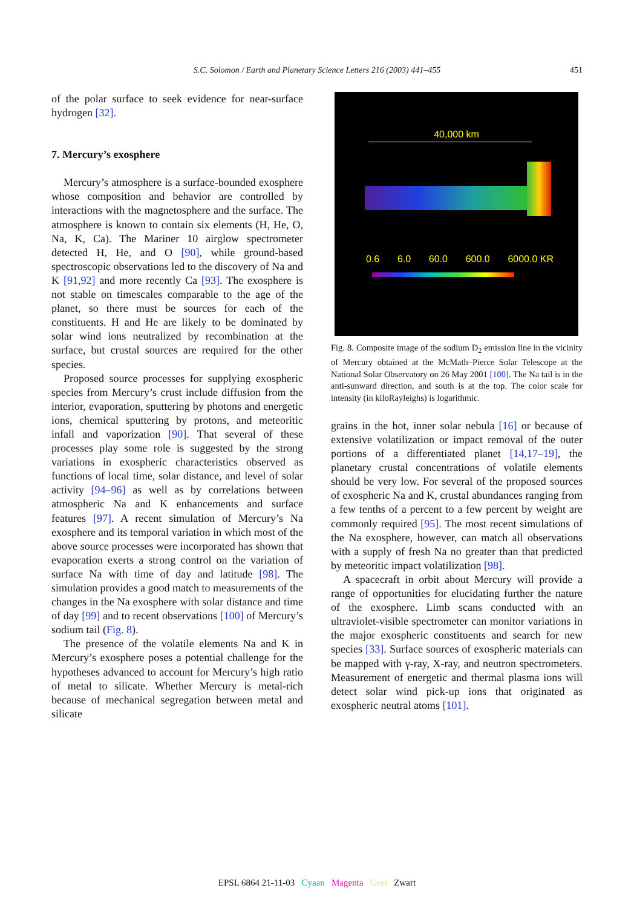S.C. Solomon / Earth and Planetary Science Letters 216 (2003) 441–455 451
of the polar surface to seek evidence for near-surface hydrogen [32].
7. Mercury’s exosphere
Mercury’s atmosphere is a surface-bounded exosphere whose composition and behavior are controlled by interactions with the magnetosphere and the surface. The atmosphere is known to contain six elements (H, He, O, Na, K, Ca). The Mariner 10 airglow spectrometer detected H, He, and O [90], while ground-based spectroscopic observations led to the discovery of Na and K [91,92] and more recently Ca [93]. The exosphere is not stable on timescales comparable to the age of the planet, so there must be sources for each of the constituents. H and He are likely to be dominated by solar wind ions neutralized by recombination at the surface, but crustal sources are required for the other species.
Proposed source processes for supplying exospheric species from Mercury’s crust include diffusion from the interior, evaporation, sputtering by photons and energetic ions, chemical sputtering by protons, and meteoritic infall and vaporization [90]. That several of these processes play some role is suggested by the strong variations in exospheric characteristics observed as functions of local time, solar distance, and level of solar activity [94–96] as well as by correlations between atmospheric Na and K enhancements and surface features [97]. A recent simulation of Mercury’s Na exosphere and its temporal variation in which most of the above source processes were incorporated has shown that evaporation exerts a strong control on the variation of surface Na with time of day and latitude [98]. The simulation provides a good match to measurements of the changes in the Na exosphere with solar distance and time of day [99] and to recent observations [100] of Mercury’s sodium tail (Fig. 8).
The presence of the volatile elements Na and K in Mercury’s exosphere poses a potential challenge for the hypotheses advanced to account for Mercury’s high ratio of metal to silicate. Whether Mercury is metal-rich because of mechanical segregation between metal and silicate
40,000 km
0.6 6.0 60.0 600.0 6000.0 KR
Fig. 8. Composite image of the sodium D<sub>2</sub> emission line in the vicinity of Mercury obtained at the McMath–Pierce Solar Telescope at the National Solar Observatory on 26 May 2001 [100]. The Na tail is in the anti-sunward direction, and south is at the top. The color scale for intensity (in kiloRayleighs) is logarithmic.
grains in the hot, inner solar nebula [16] or because of extensive volatilization or impact removal of the outer portions of a differentiated planet [14,17–19], the planetary crustal concentrations of volatile elements should be very low. For several of the proposed sources of exospheric Na and K, crustal abundances ranging from a few tenths of a percent to a few percent by weight are commonly required [95]. The most recent simulations of the Na exosphere, however, can match all observations with a supply of fresh Na no greater than that predicted by meteoritic impact volatilization [98].
A spacecraft in orbit about Mercury will provide a range of opportunities for elucidating further the nature of the exosphere. Limb scans conducted with an ultraviolet-visible spectrometer can monitor variations in the major exospheric constituents and search for new species [33]. Surface sources of exospheric materials can be mapped with γ-ray, X-ray, and neutron spectrometers. Measurement of energetic and thermal plasma ions will detect solar wind pick-up ions that originated as exospheric neutral atoms [101].
EPSL 6864 21-11-03 Cyaan Magenta Geel Zwart